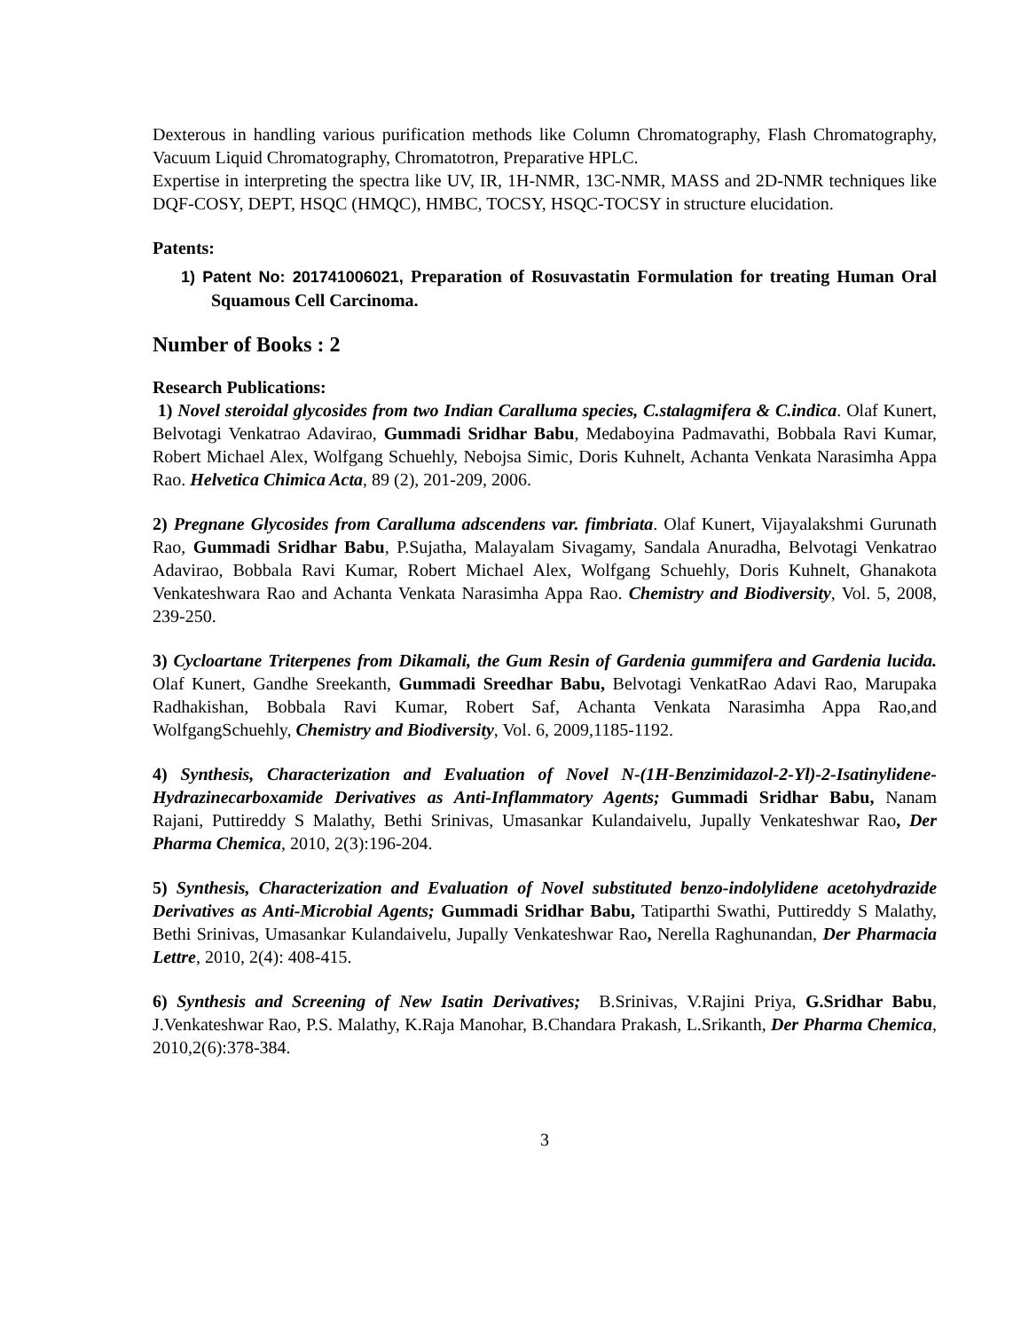Dexterous in handling various purification methods like Column Chromatography, Flash Chromatography, Vacuum Liquid Chromatography, Chromatotron, Preparative HPLC.
Expertise in interpreting the spectra like UV, IR, 1H-NMR, 13C-NMR, MASS and 2D-NMR techniques like DQF-COSY, DEPT, HSQC (HMQC), HMBC, TOCSY, HSQC-TOCSY in structure elucidation.
Patents:
1) Patent No: 201741006021, Preparation of Rosuvastatin Formulation for treating Human Oral Squamous Cell Carcinoma.
Number of Books : 2
Research Publications:
1) Novel steroidal glycosides from two Indian Caralluma species, C.stalagmifera & C.indica. Olaf Kunert, Belvotagi Venkatrao Adavirao, Gummadi Sridhar Babu, Medaboyina Padmavathi, Bobbala Ravi Kumar, Robert Michael Alex, Wolfgang Schuehly, Nebojsa Simic, Doris Kuhnelt, Achanta Venkata Narasimha Appa Rao. Helvetica Chimica Acta, 89 (2), 201-209, 2006.
2) Pregnane Glycosides from Caralluma adscendens var. fimbriata. Olaf Kunert, Vijayalakshmi Gurunath Rao, Gummadi Sridhar Babu, P.Sujatha, Malayalam Sivagamy, Sandala Anuradha, Belvotagi Venkatrao Adavirao, Bobbala Ravi Kumar, Robert Michael Alex, Wolfgang Schuehly, Doris Kuhnelt, Ghanakota Venkateshwara Rao and Achanta Venkata Narasimha Appa Rao. Chemistry and Biodiversity, Vol. 5, 2008, 239-250.
3) Cycloartane Triterpenes from Dikamali, the Gum Resin of Gardenia gummifera and Gardenia lucida. Olaf Kunert, Gandhe Sreekanth, Gummadi Sreedhar Babu, Belvotagi VenkatRao Adavi Rao, Marupaka Radhakishan, Bobbala Ravi Kumar, Robert Saf, Achanta Venkata Narasimha Appa Rao,and WolfgangSchuehly, Chemistry and Biodiversity, Vol. 6, 2009,1185-1192.
4) Synthesis, Characterization and Evaluation of Novel N-(1H-Benzimidazol-2-Yl)-2-Isatinylidene-Hydrazinecarboxamide Derivatives as Anti-Inflammatory Agents; Gummadi Sridhar Babu, Nanam Rajani, Puttireddy S Malathy, Bethi Srinivas, Umasankar Kulandaivelu, Jupally Venkateshwar Rao, Der Pharma Chemica, 2010, 2(3):196-204.
5) Synthesis, Characterization and Evaluation of Novel substituted benzo-indolylidene acetohydrazide Derivatives as Anti-Microbial Agents; Gummadi Sridhar Babu, Tatiparthi Swathi, Puttireddy S Malathy, Bethi Srinivas, Umasankar Kulandaivelu, Jupally Venkateshwar Rao, Nerella Raghunandan, Der Pharmacia Lettre, 2010, 2(4): 408-415.
6) Synthesis and Screening of New Isatin Derivatives; B.Srinivas, V.Rajini Priya, G.Sridhar Babu, J.Venkateshwar Rao, P.S. Malathy, K.Raja Manohar, B.Chandara Prakash, L.Srikanth, Der Pharma Chemica, 2010,2(6):378-384.
3